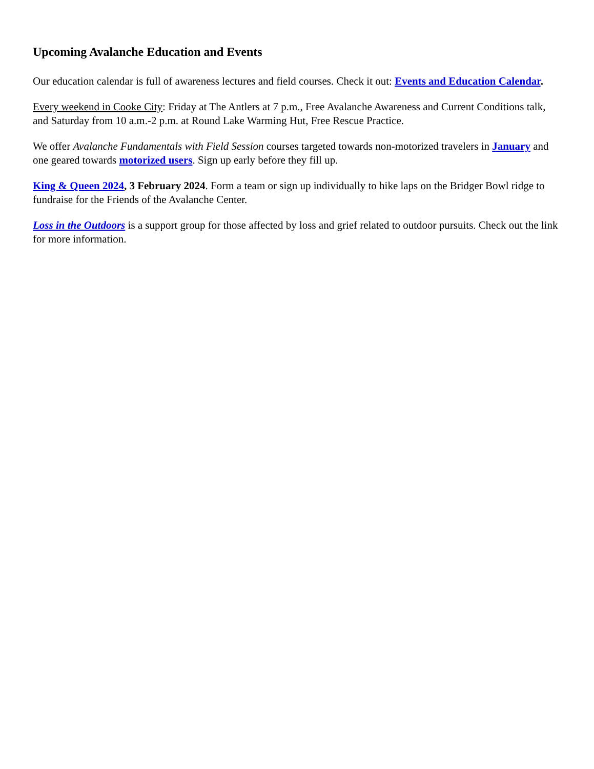Upcoming Avalanche Education and Events
Our education calendar is full of awareness lectures and field courses. Check it out: Events and Education Calendar.
Every weekend in Cooke City: Friday at The Antlers at 7 p.m., Free Avalanche Awareness and Current Conditions talk, and Saturday from 10 a.m.-2 p.m. at Round Lake Warming Hut, Free Rescue Practice.
We offer Avalanche Fundamentals with Field Session courses targeted towards non-motorized travelers in January and one geared towards motorized users. Sign up early before they fill up.
King & Queen 2024, 3 February 2024. Form a team or sign up individually to hike laps on the Bridger Bowl ridge to fundraise for the Friends of the Avalanche Center.
Loss in the Outdoors is a support group for those affected by loss and grief related to outdoor pursuits. Check out the link for more information.